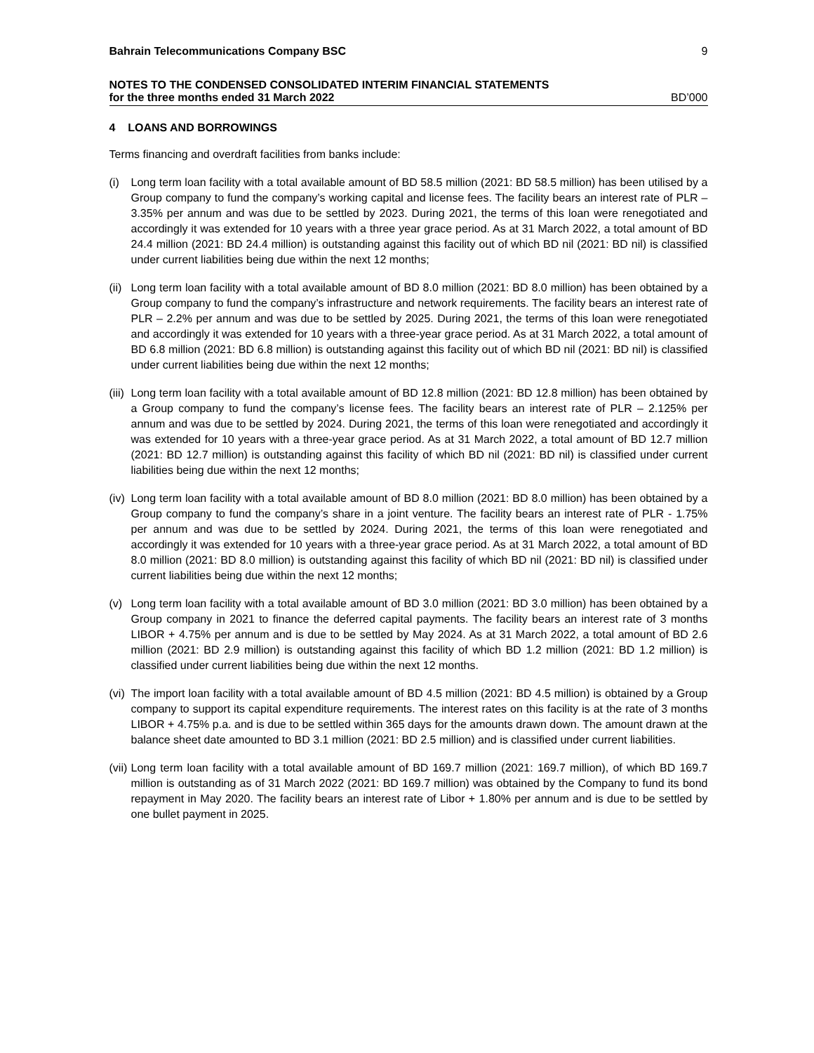Bahrain Telecommunications Company BSC 9
NOTES TO THE CONDENSED CONSOLIDATED INTERIM FINANCIAL STATEMENTS
for the three months ended 31 March 2022 BD’000
4 LOANS AND BORROWINGS
Terms financing and overdraft facilities from banks include:
(i) Long term loan facility with a total available amount of BD 58.5 million (2021: BD 58.5 million) has been utilised by a Group company to fund the company’s working capital and license fees. The facility bears an interest rate of PLR – 3.35% per annum and was due to be settled by 2023. During 2021, the terms of this loan were renegotiated and accordingly it was extended for 10 years with a three year grace period. As at 31 March 2022, a total amount of BD 24.4 million (2021: BD 24.4 million) is outstanding against this facility out of which BD nil (2021: BD nil) is classified under current liabilities being due within the next 12 months;
(ii) Long term loan facility with a total available amount of BD 8.0 million (2021: BD 8.0 million) has been obtained by a Group company to fund the company’s infrastructure and network requirements. The facility bears an interest rate of PLR – 2.2% per annum and was due to be settled by 2025. During 2021, the terms of this loan were renegotiated and accordingly it was extended for 10 years with a three-year grace period. As at 31 March 2022, a total amount of BD 6.8 million (2021: BD 6.8 million) is outstanding against this facility out of which BD nil (2021: BD nil) is classified under current liabilities being due within the next 12 months;
(iii) Long term loan facility with a total available amount of BD 12.8 million (2021: BD 12.8 million) has been obtained by a Group company to fund the company’s license fees. The facility bears an interest rate of PLR – 2.125% per annum and was due to be settled by 2024. During 2021, the terms of this loan were renegotiated and accordingly it was extended for 10 years with a three-year grace period. As at 31 March 2022, a total amount of BD 12.7 million (2021: BD 12.7 million) is outstanding against this facility of which BD nil (2021: BD nil) is classified under current liabilities being due within the next 12 months;
(iv) Long term loan facility with a total available amount of BD 8.0 million (2021: BD 8.0 million) has been obtained by a Group company to fund the company’s share in a joint venture. The facility bears an interest rate of PLR - 1.75% per annum and was due to be settled by 2024. During 2021, the terms of this loan were renegotiated and accordingly it was extended for 10 years with a three-year grace period. As at 31 March 2022, a total amount of BD 8.0 million (2021: BD 8.0 million) is outstanding against this facility of which BD nil (2021: BD nil) is classified under current liabilities being due within the next 12 months;
(v) Long term loan facility with a total available amount of BD 3.0 million (2021: BD 3.0 million) has been obtained by a Group company in 2021 to finance the deferred capital payments. The facility bears an interest rate of 3 months LIBOR + 4.75% per annum and is due to be settled by May 2024. As at 31 March 2022, a total amount of BD 2.6 million (2021: BD 2.9 million) is outstanding against this facility of which BD 1.2 million (2021: BD 1.2 million) is classified under current liabilities being due within the next 12 months.
(vi) The import loan facility with a total available amount of BD 4.5 million (2021: BD 4.5 million) is obtained by a Group company to support its capital expenditure requirements. The interest rates on this facility is at the rate of 3 months LIBOR + 4.75% p.a. and is due to be settled within 365 days for the amounts drawn down. The amount drawn at the balance sheet date amounted to BD 3.1 million (2021: BD 2.5 million) and is classified under current liabilities.
(vii) Long term loan facility with a total available amount of BD 169.7 million (2021: 169.7 million), of which BD 169.7 million is outstanding as of 31 March 2022 (2021: BD 169.7 million) was obtained by the Company to fund its bond repayment in May 2020. The facility bears an interest rate of Libor + 1.80% per annum and is due to be settled by one bullet payment in 2025.